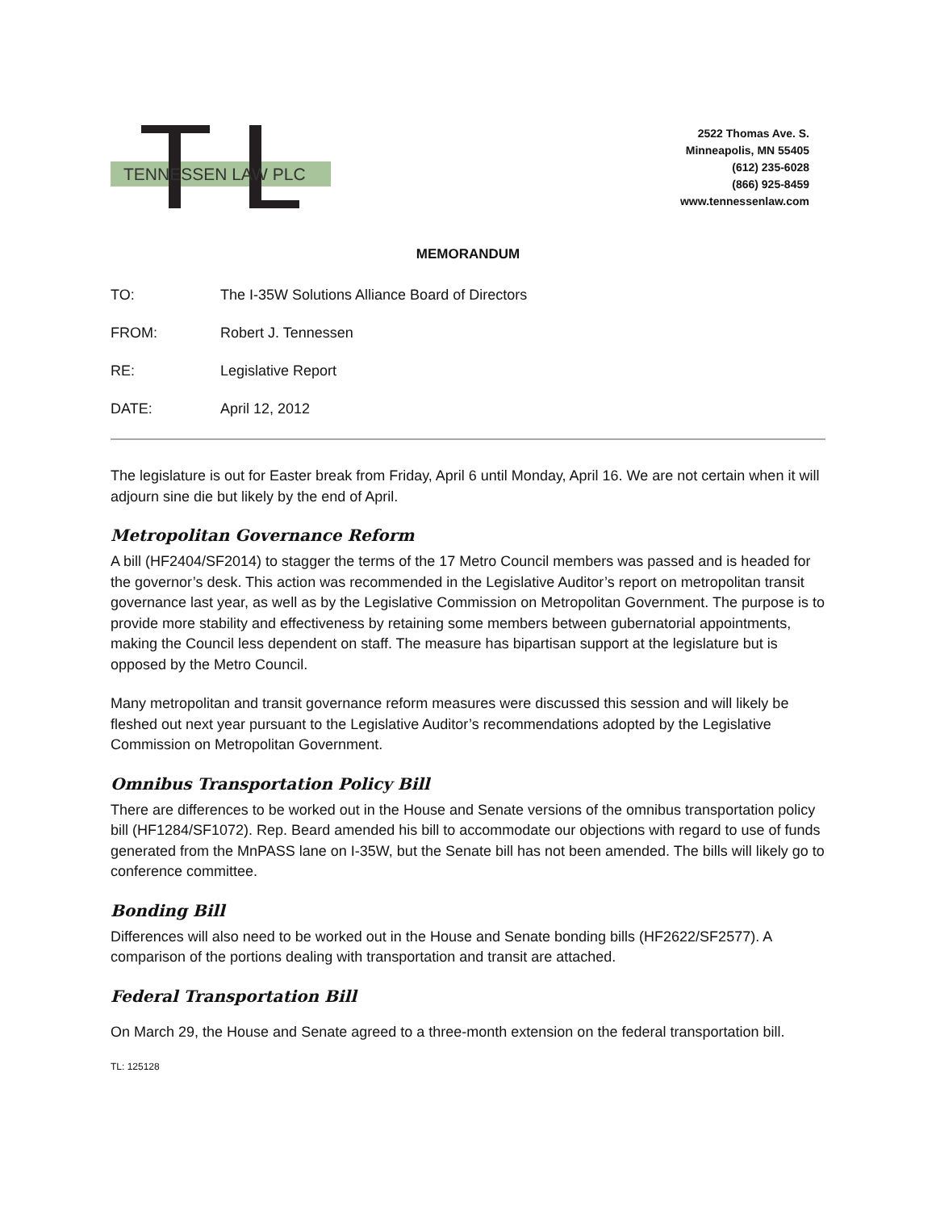TENNESSEN LAW PLC
2522 Thomas Ave. S.
Minneapolis, MN 55405
(612) 235-6028
(866) 925-8459
www.tennessenlaw.com
MEMORANDUM
TO: The I-35W Solutions Alliance Board of Directors
FROM: Robert J. Tennessen
RE: Legislative Report
DATE: April 12, 2012
The legislature is out for Easter break from Friday, April 6 until Monday, April 16. We are not certain when it will adjourn sine die but likely by the end of April.
Metropolitan Governance Reform
A bill (HF2404/SF2014) to stagger the terms of the 17 Metro Council members was passed and is headed for the governor’s desk. This action was recommended in the Legislative Auditor’s report on metropolitan transit governance last year, as well as by the Legislative Commission on Metropolitan Government. The purpose is to provide more stability and effectiveness by retaining some members between gubernatorial appointments, making the Council less dependent on staff. The measure has bipartisan support at the legislature but is opposed by the Metro Council.
Many metropolitan and transit governance reform measures were discussed this session and will likely be fleshed out next year pursuant to the Legislative Auditor’s recommendations adopted by the Legislative Commission on Metropolitan Government.
Omnibus Transportation Policy Bill
There are differences to be worked out in the House and Senate versions of the omnibus transportation policy bill (HF1284/SF1072). Rep. Beard amended his bill to accommodate our objections with regard to use of funds generated from the MnPASS lane on I-35W, but the Senate bill has not been amended. The bills will likely go to conference committee.
Bonding Bill
Differences will also need to be worked out in the House and Senate bonding bills (HF2622/SF2577). A comparison of the portions dealing with transportation and transit are attached.
Federal Transportation Bill
On March 29, the House and Senate agreed to a three-month extension on the federal transportation bill.
TL: 125128